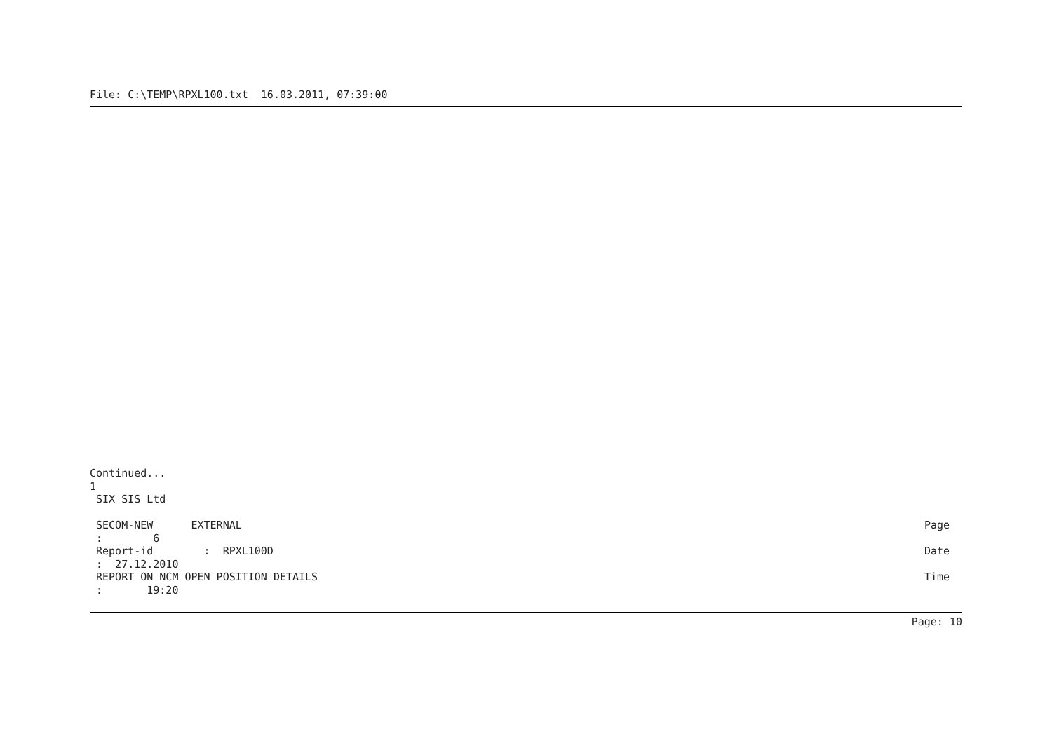File: C:\TEMP\RPXL100.txt 16.03.2011, 07:39:00
Continued... 1 SIX SIS Ltd
SECOM-NEW EXTERNAL Page
: 6
Report-id : RPXL100D Date
: 27.12.2010
REPORT ON NCM OPEN POSITION DETAILS Time
: 19:20
Page: 10